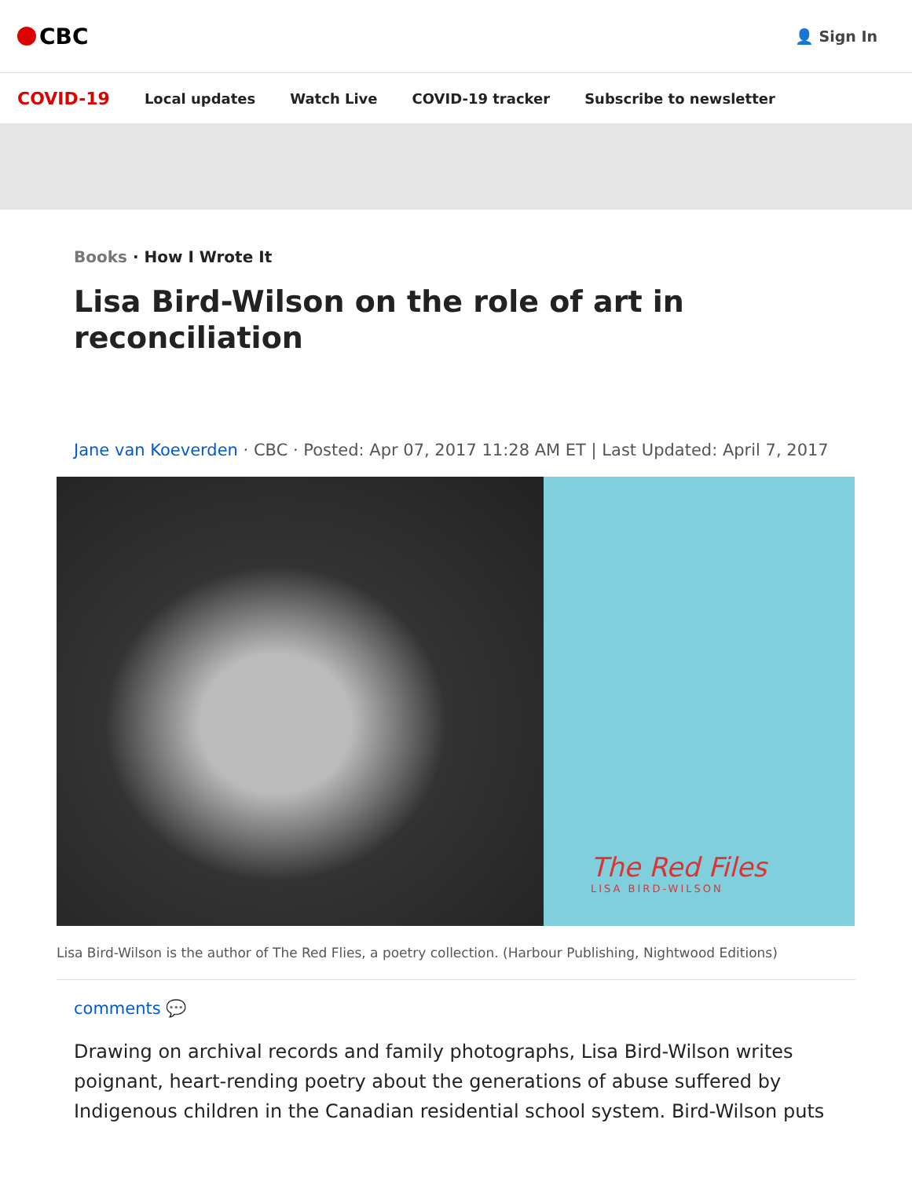CBC
👤 Sign In
COVID-19 Local updates Watch Live COVID-19 tracker Subscribe to newsletter
Books · How I Wrote It
Lisa Bird-Wilson on the role of art in reconciliation
Jane van Koeverden · CBC · Posted: Apr 07, 2017 11:28 AM ET | Last Updated: April 7, 2017
The Red Files
LISA BIRD-WILSON
Lisa Bird-Wilson is the author of The Red Flies, a poetry collection. (Harbour Publishing, Nightwood Editions)
comments 💬
Drawing on archival records and family photographs, Lisa Bird-Wilson writes poignant, heart-rending poetry about the generations of abuse suffered by Indigenous children in the Canadian residential school system. Bird-Wilson puts